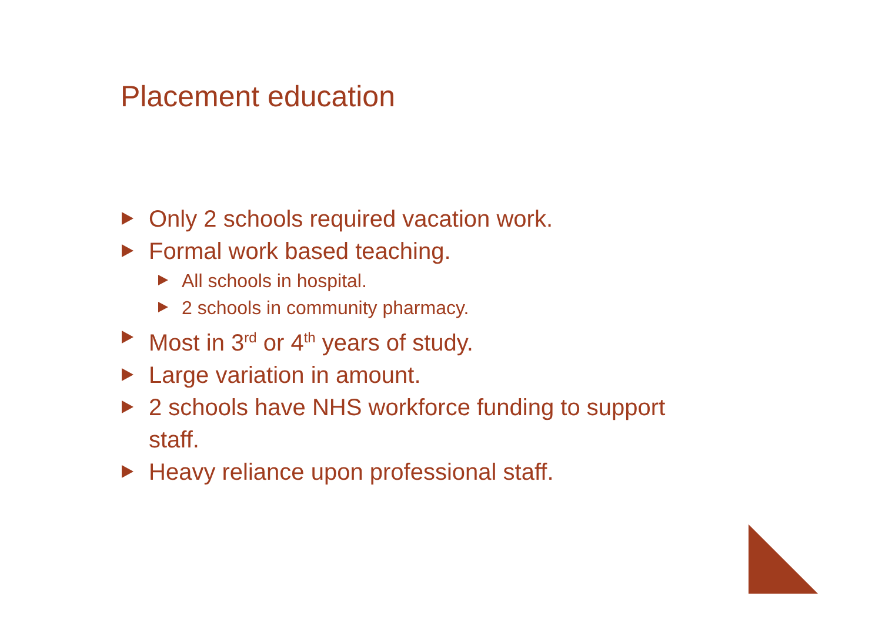Placement education
Only 2 schools required vacation work.
Formal work based teaching.
All schools in hospital.
2 schools in community pharmacy.
Most in 3<sup>rd</sup> or 4<sup>th</sup> years of study.
Large variation in amount.
2 schools have NHS workforce funding to support staff.
Heavy reliance upon professional staff.